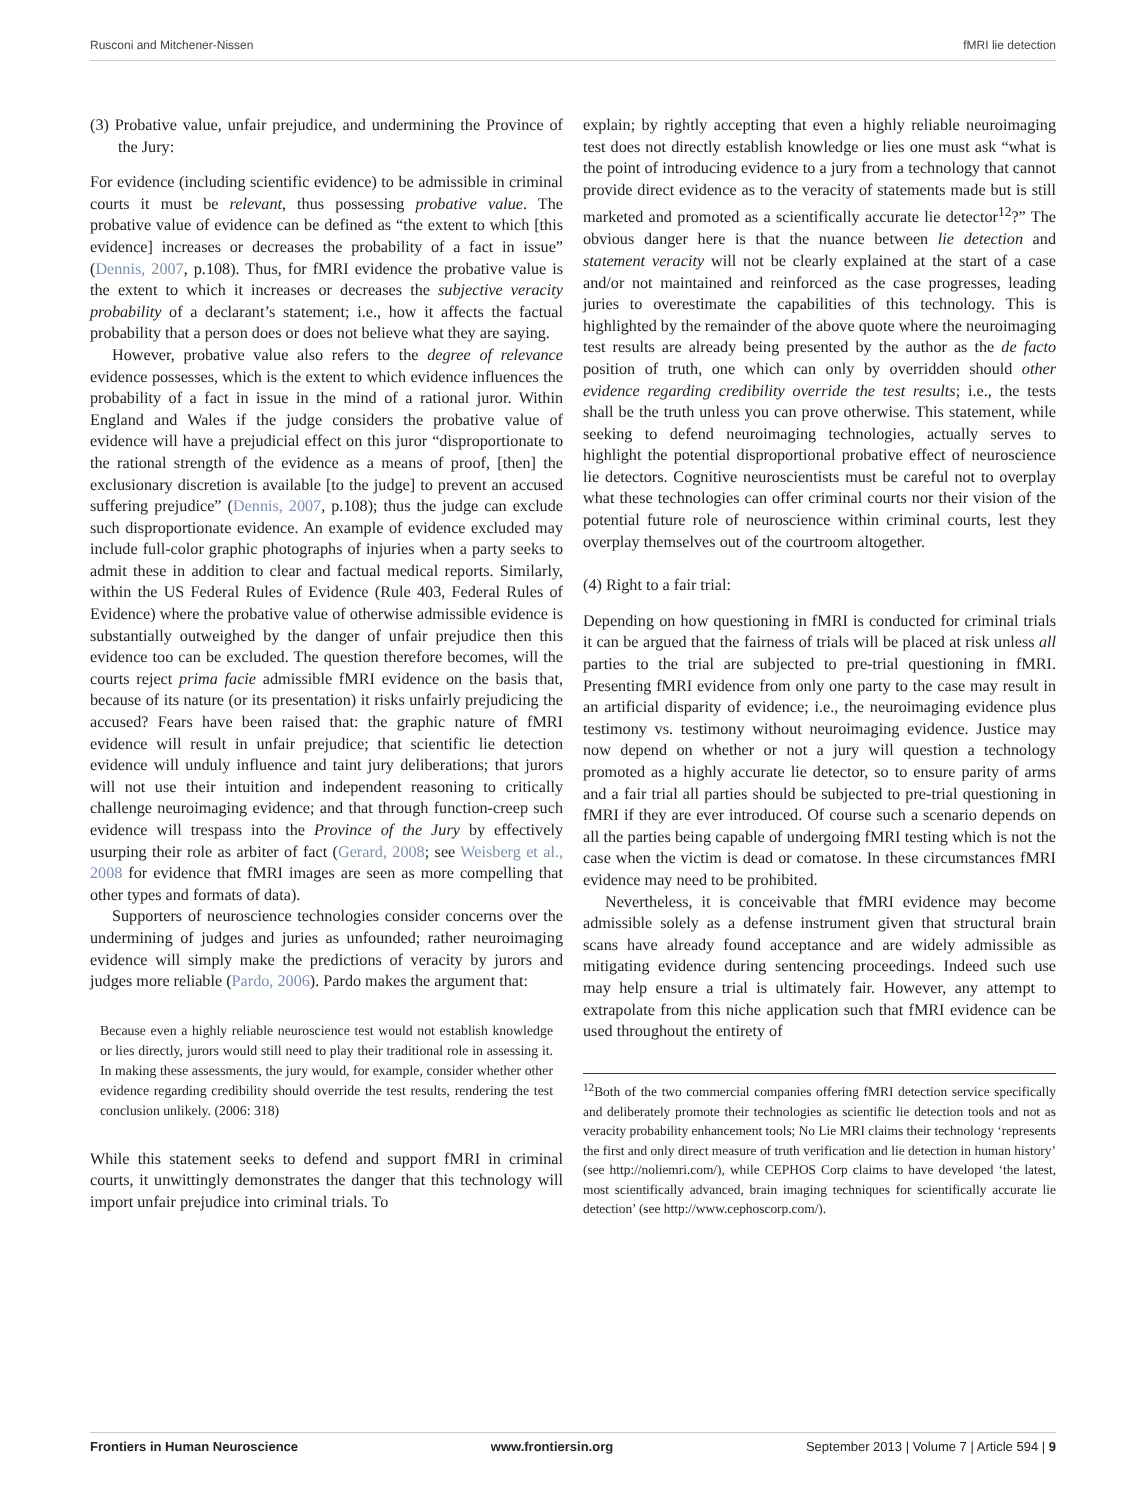Rusconi and Mitchener-Nissen fMRI lie detection
(3) Probative value, unfair prejudice, and undermining the Province of the Jury:
For evidence (including scientific evidence) to be admissible in criminal courts it must be relevant, thus possessing probative value. The probative value of evidence can be defined as “the extent to which [this evidence] increases or decreases the probability of a fact in issue” (Dennis, 2007, p.108). Thus, for fMRI evidence the probative value is the extent to which it increases or decreases the subjective veracity probability of a declarant’s statement; i.e., how it affects the factual probability that a person does or does not believe what they are saying.
However, probative value also refers to the degree of relevance evidence possesses, which is the extent to which evidence influences the probability of a fact in issue in the mind of a rational juror. Within England and Wales if the judge considers the probative value of evidence will have a prejudicial effect on this juror “disproportionate to the rational strength of the evidence as a means of proof, [then] the exclusionary discretion is available [to the judge] to prevent an accused suffering prejudice” (Dennis, 2007, p.108); thus the judge can exclude such disproportionate evidence. An example of evidence excluded may include full-color graphic photographs of injuries when a party seeks to admit these in addition to clear and factual medical reports. Similarly, within the US Federal Rules of Evidence (Rule 403, Federal Rules of Evidence) where the probative value of otherwise admissible evidence is substantially outweighed by the danger of unfair prejudice then this evidence too can be excluded. The question therefore becomes, will the courts reject prima facie admissible fMRI evidence on the basis that, because of its nature (or its presentation) it risks unfairly prejudicing the accused? Fears have been raised that: the graphic nature of fMRI evidence will result in unfair prejudice; that scientific lie detection evidence will unduly influence and taint jury deliberations; that jurors will not use their intuition and independent reasoning to critically challenge neuroimaging evidence; and that through function-creep such evidence will trespass into the Province of the Jury by effectively usurping their role as arbiter of fact (Gerard, 2008; see Weisberg et al., 2008 for evidence that fMRI images are seen as more compelling that other types and formats of data).
Supporters of neuroscience technologies consider concerns over the undermining of judges and juries as unfounded; rather neuroimaging evidence will simply make the predictions of veracity by jurors and judges more reliable (Pardo, 2006). Pardo makes the argument that:
Because even a highly reliable neuroscience test would not establish knowledge or lies directly, jurors would still need to play their traditional role in assessing it. In making these assessments, the jury would, for example, consider whether other evidence regarding credibility should override the test results, rendering the test conclusion unlikely. (2006: 318)
While this statement seeks to defend and support fMRI in criminal courts, it unwittingly demonstrates the danger that this technology will import unfair prejudice into criminal trials. To
explain; by rightly accepting that even a highly reliable neuroimaging test does not directly establish knowledge or lies one must ask “what is the point of introducing evidence to a jury from a technology that cannot provide direct evidence as to the veracity of statements made but is still marketed and promoted as a scientifically accurate lie detector<sup>12</sup>?” The obvious danger here is that the nuance between lie detection and statement veracity will not be clearly explained at the start of a case and/or not maintained and reinforced as the case progresses, leading juries to overestimate the capabilities of this technology. This is highlighted by the remainder of the above quote where the neuroimaging test results are already being presented by the author as the de facto position of truth, one which can only by overridden should other evidence regarding credibility override the test results; i.e., the tests shall be the truth unless you can prove otherwise. This statement, while seeking to defend neuroimaging technologies, actually serves to highlight the potential disproportional probative effect of neuroscience lie detectors. Cognitive neuroscientists must be careful not to overplay what these technologies can offer criminal courts nor their vision of the potential future role of neuroscience within criminal courts, lest they overplay themselves out of the courtroom altogether.
(4) Right to a fair trial:
Depending on how questioning in fMRI is conducted for criminal trials it can be argued that the fairness of trials will be placed at risk unless all parties to the trial are subjected to pre-trial questioning in fMRI. Presenting fMRI evidence from only one party to the case may result in an artificial disparity of evidence; i.e., the neuroimaging evidence plus testimony vs. testimony without neuroimaging evidence. Justice may now depend on whether or not a jury will question a technology promoted as a highly accurate lie detector, so to ensure parity of arms and a fair trial all parties should be subjected to pre-trial questioning in fMRI if they are ever introduced. Of course such a scenario depends on all the parties being capable of undergoing fMRI testing which is not the case when the victim is dead or comatose. In these circumstances fMRI evidence may need to be prohibited.
Nevertheless, it is conceivable that fMRI evidence may become admissible solely as a defense instrument given that structural brain scans have already found acceptance and are widely admissible as mitigating evidence during sentencing proceedings. Indeed such use may help ensure a trial is ultimately fair. However, any attempt to extrapolate from this niche application such that fMRI evidence can be used throughout the entirety of
<sup>12</sup> Both of the two commercial companies offering fMRI detection service specifically and deliberately promote their technologies as scientific lie detection tools and not as veracity probability enhancement tools; No Lie MRI claims their technology ‘represents the first and only direct measure of truth verification and lie detection in human history’ (see http://noliemri.com/), while CEPHOS Corp claims to have developed ‘the latest, most scientifically advanced, brain imaging techniques for scientifically accurate lie detection’ (see http://www.cephoscorp.com/).
Frontiers in Human Neuroscience www.frontiersin.org September 2013 | Volume 7 | Article 594 | 9